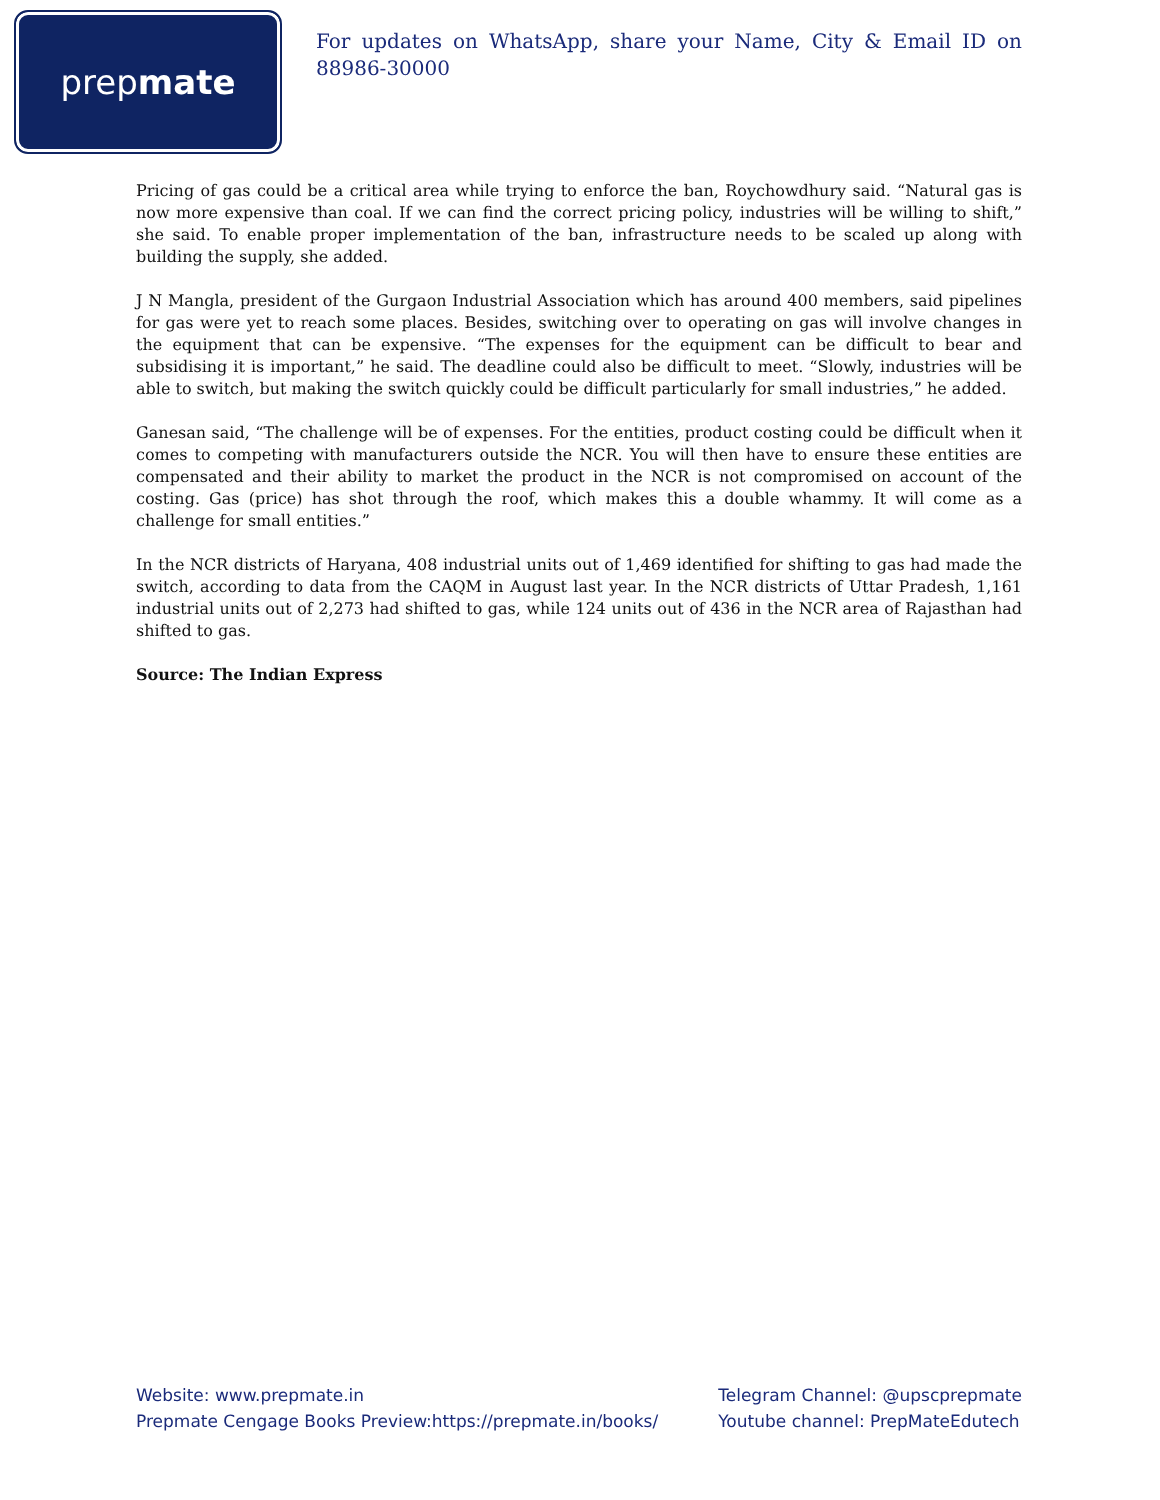prep mate
For updates on WhatsApp, share your Name, City & Email ID on 88986-30000
Pricing of gas could be a critical area while trying to enforce the ban, Roychowdhury said. “Natural gas is now more expensive than coal. If we can find the correct pricing policy, industries will be willing to shift,” she said. To enable proper implementation of the ban, infrastructure needs to be scaled up along with building the supply, she added.
J N Mangla, president of the Gurgaon Industrial Association which has around 400 members, said pipelines for gas were yet to reach some places. Besides, switching over to operating on gas will involve changes in the equipment that can be expensive. “The expenses for the equipment can be difficult to bear and subsidising it is important,” he said. The deadline could also be difficult to meet. “Slowly, industries will be able to switch, but making the switch quickly could be difficult particularly for small industries,” he added.
Ganesan said, “The challenge will be of expenses. For the entities, product costing could be difficult when it comes to competing with manufacturers outside the NCR. You will then have to ensure these entities are compensated and their ability to market the product in the NCR is not compromised on account of the costing. Gas (price) has shot through the roof, which makes this a double whammy. It will come as a challenge for small entities.”
In the NCR districts of Haryana, 408 industrial units out of 1,469 identified for shifting to gas had made the switch, according to data from the CAQM in August last year. In the NCR districts of Uttar Pradesh, 1,161 industrial units out of 2,273 had shifted to gas, while 124 units out of 436 in the NCR area of Rajasthan had shifted to gas.
Source: The Indian Express
Website: www.prepmate.in
Prepmate Cengage Books Preview:https://prepmate.in/books/
Telegram Channel: @upscprepmate
Youtube channel: PrepMateEdutech